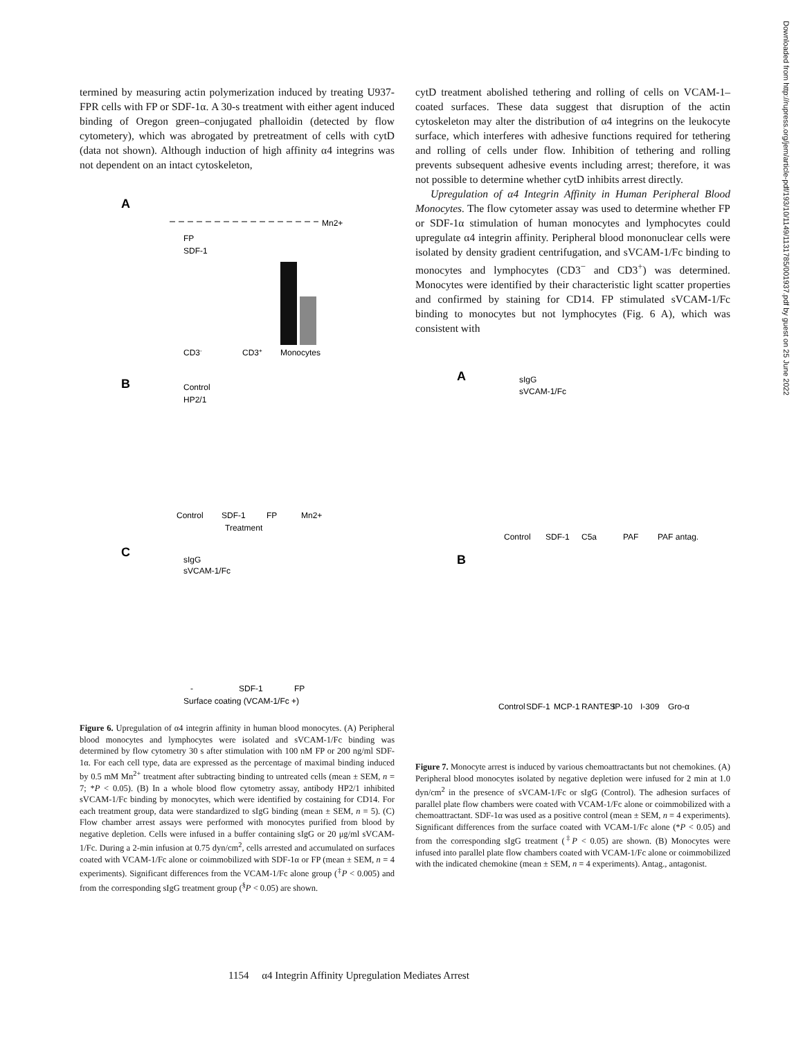termined by measuring actin polymerization induced by treating U937-FPR cells with FP or SDF-1α. A 30-s treatment with either agent induced binding of Oregon green–conjugated phalloidin (detected by flow cytometery), which was abrogated by pretreatment of cells with cytD (data not shown). Although induction of high affinity α4 integrins was not dependent on an intact cytoskeleton,
A
CD3-
CD3+
Monocytes
FP
SDF-1
Mn2+
B
Control
HP2/1
Control
SDF-1
FP
Mn2+
Treatment
C
sIgG
sVCAM-1/Fc
-
SDF-1
FP
Surface coating (VCAM-1/Fc +)
Figure 6. Upregulation of α4 integrin affinity in human blood monocytes. (A) Peripheral blood monocytes and lymphocytes were isolated and sVCAM-1/Fc binding was determined by flow cytometry 30 s after stimulation with 100 nM FP or 200 ng/ml SDF-1α. For each cell type, data are expressed as the percentage of maximal binding induced by 0.5 mM Mn<sup>2+</sup> treatment after subtracting binding to untreated cells (mean ± SEM, n = 7; *P < 0.05). (B) In a whole blood flow cytometry assay, antibody HP2/1 inhibited sVCAM-1/Fc binding by monocytes, which were identified by costaining for CD14. For each treatment group, data were standardized to sIgG binding (mean ± SEM, n = 5). (C) Flow chamber arrest assays were performed with monocytes purified from blood by negative depletion. Cells were infused in a buffer containing sIgG or 20 μg/ml sVCAM-1/Fc. During a 2-min infusion at 0.75 dyn/cm<sup>2</sup>, cells arrested and accumulated on surfaces coated with VCAM-1/Fc alone or coimmobilized with SDF-1α or FP (mean ± SEM, n = 4 experiments). Significant differences from the VCAM-1/Fc alone group (<sup>‡</sup>P < 0.005) and from the corresponding sIgG treatment group (<sup>§</sup>P < 0.05) are shown.
cytD treatment abolished tethering and rolling of cells on VCAM-1–coated surfaces. These data suggest that disruption of the actin cytoskeleton may alter the distribution of α4 integrins on the leukocyte surface, which interferes with adhesive functions required for tethering and rolling of cells under flow. Inhibition of tethering and rolling prevents subsequent adhesive events including arrest; therefore, it was not possible to determine whether cytD inhibits arrest directly.
Upregulation of α4 Integrin Affinity in Human Peripheral Blood Monocytes. The flow cytometer assay was used to determine whether FP or SDF-1α stimulation of human monocytes and lymphocytes could upregulate α4 integrin affinity. Peripheral blood mononuclear cells were isolated by density gradient centrifugation, and sVCAM-1/Fc binding to monocytes and lymphocytes (CD3<sup>−</sup> and CD3<sup>+</sup>) was determined. Monocytes were identified by their characteristic light scatter properties and confirmed by staining for CD14. FP stimulated sVCAM-1/Fc binding to monocytes but not lymphocytes (Fig. 6 A), which was consistent with
A
sIgG
sVCAM-1/Fc
Control
SDF-1
C5a
PAF
PAF antag.
B
Control
SDF-1
MCP-1
RANTES
IP-10
I-309
Gro-α
Figure 7. Monocyte arrest is induced by various chemoattractants but not chemokines. (A) Peripheral blood monocytes isolated by negative depletion were infused for 2 min at 1.0 dyn/cm<sup>2</sup> in the presence of sVCAM-1/Fc or sIgG (Control). The adhesion surfaces of parallel plate flow chambers were coated with VCAM-1/Fc alone or coimmobilized with a chemoattractant. SDF-1α was used as a positive control (mean ± SEM, n = 4 experiments). Significant differences from the surface coated with VCAM-1/Fc alone (*P < 0.05) and from the corresponding sIgG treatment (<sup>‡</sup>P < 0.05) are shown. (B) Monocytes were infused into parallel plate flow chambers coated with VCAM-1/Fc alone or coimmobilized with the indicated chemokine (mean ± SEM, n = 4 experiments). Antag., antagonist.
Downloaded from http://rupress.org/jem/article-pdf/193/10/1149/1131785/001937.pdf by guest on 25 June 2022
1154 α4 Integrin Affinity Upregulation Mediates Arrest